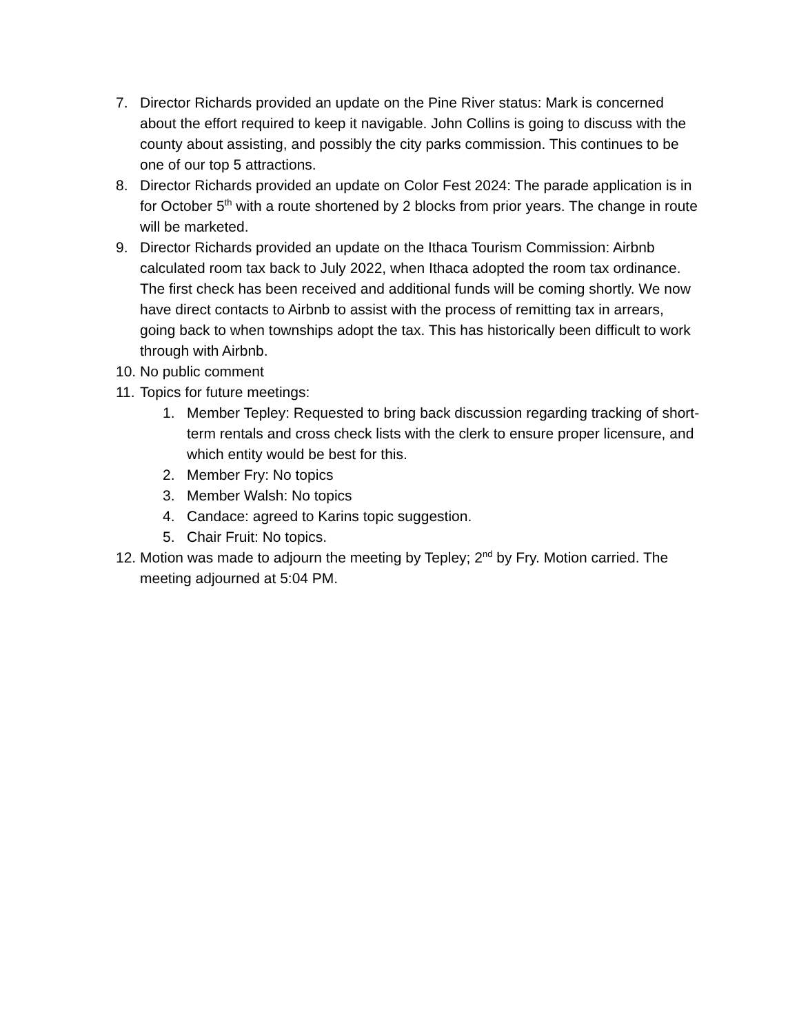7. Director Richards provided an update on the Pine River status: Mark is concerned about the effort required to keep it navigable. John Collins is going to discuss with the county about assisting, and possibly the city parks commission. This continues to be one of our top 5 attractions.
8. Director Richards provided an update on Color Fest 2024: The parade application is in for October 5<sup>th</sup> with a route shortened by 2 blocks from prior years. The change in route will be marketed.
9. Director Richards provided an update on the Ithaca Tourism Commission: Airbnb calculated room tax back to July 2022, when Ithaca adopted the room tax ordinance. The first check has been received and additional funds will be coming shortly. We now have direct contacts to Airbnb to assist with the process of remitting tax in arrears, going back to when townships adopt the tax. This has historically been difficult to work through with Airbnb.
10. No public comment
11. Topics for future meetings:
1. Member Tepley: Requested to bring back discussion regarding tracking of short-term rentals and cross check lists with the clerk to ensure proper licensure, and which entity would be best for this.
2. Member Fry: No topics
3. Member Walsh: No topics
4. Candace: agreed to Karins topic suggestion.
5. Chair Fruit: No topics.
12. Motion was made to adjourn the meeting by Tepley; 2<sup>nd</sup> by Fry. Motion carried. The meeting adjourned at 5:04 PM.